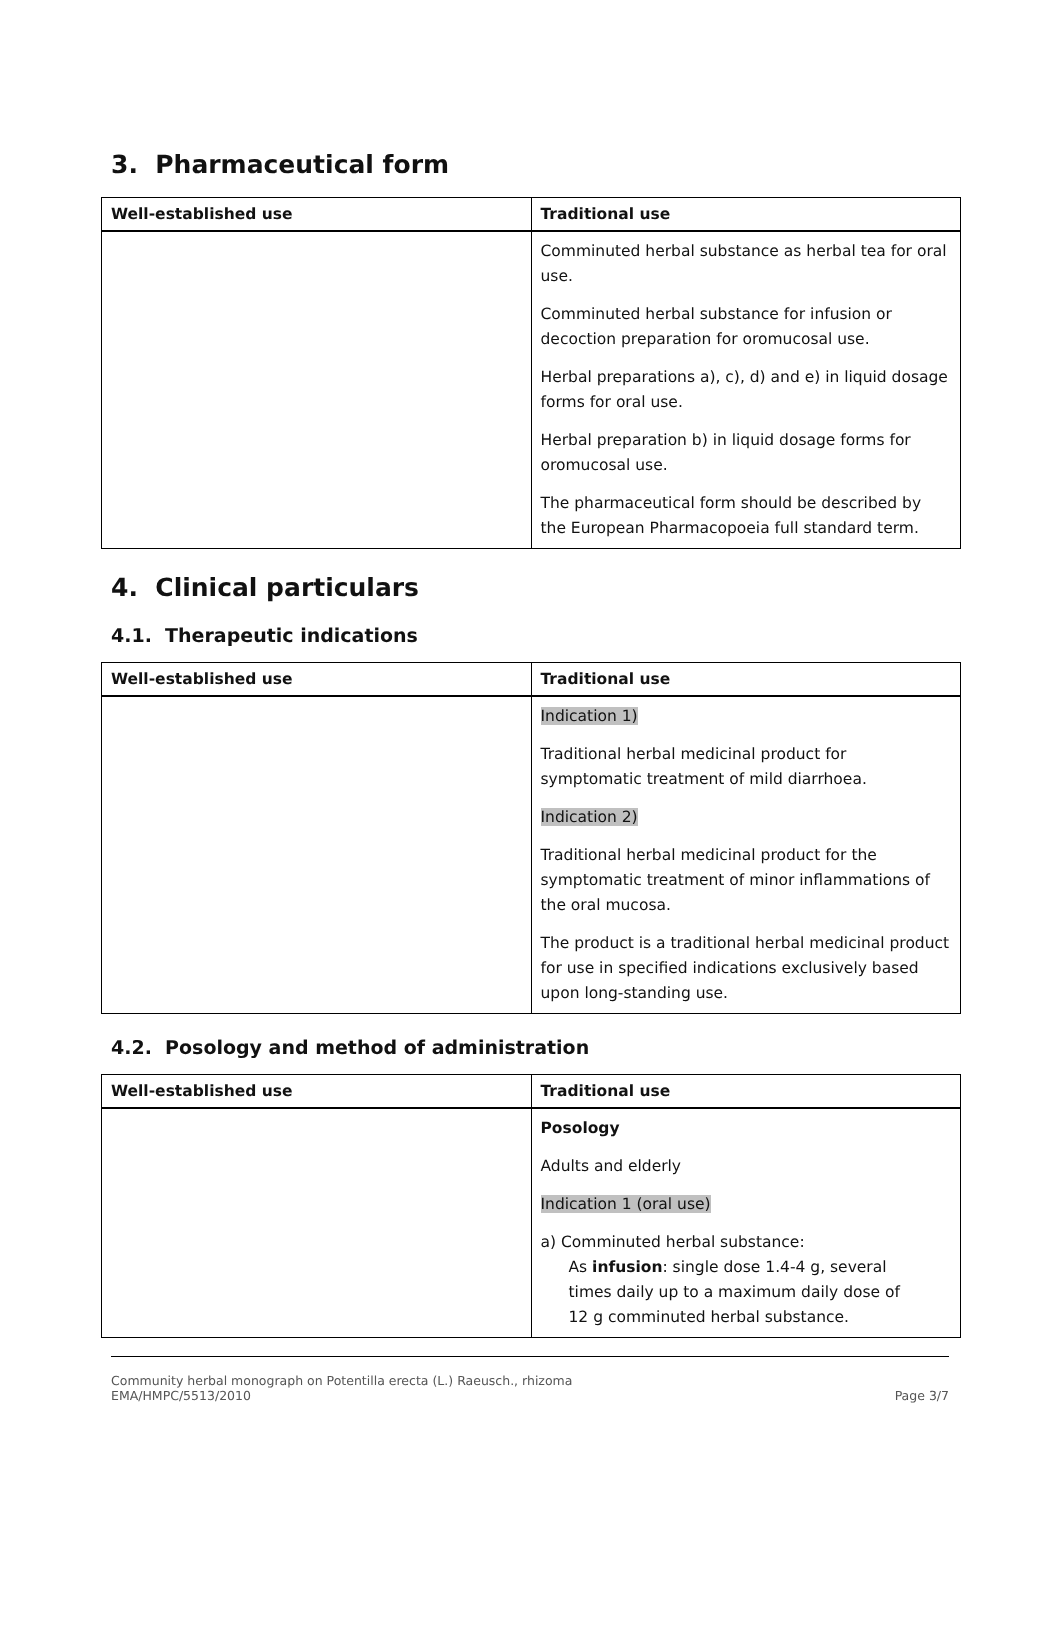3. Pharmaceutical form
| Well-established use | Traditional use |
| --- | --- |
| | Comminuted herbal substance as herbal tea for oral use. Comminuted herbal substance for infusion or decoction preparation for oromucosal use. Herbal preparations a), c), d) and e) in liquid dosage forms for oral use. Herbal preparation b) in liquid dosage forms for oromucosal use. The pharmaceutical form should be described by the European Pharmacopoeia full standard term. |
4. Clinical particulars
4.1. Therapeutic indications
| Well-established use | Traditional use |
| --- | --- |
| | Indication 1) Traditional herbal medicinal product for symptomatic treatment of mild diarrhoea. Indication 2) Traditional herbal medicinal product for the symptomatic treatment of minor inflammations of the oral mucosa. The product is a traditional herbal medicinal product for use in specified indications exclusively based upon long-standing use. |
4.2. Posology and method of administration
| Well-established use | Traditional use |
| --- | --- |
| | Posology Adults and elderly Indication 1 (oral use) a) Comminuted herbal substance: As infusion : single dose 1.4-4 g, several times daily up to a maximum daily dose of 12 g comminuted herbal substance. |
Community herbal monograph on Potentilla erecta (L.) Raeusch., rhizoma
EMA/HMPC/5513/2010
Page 3/7